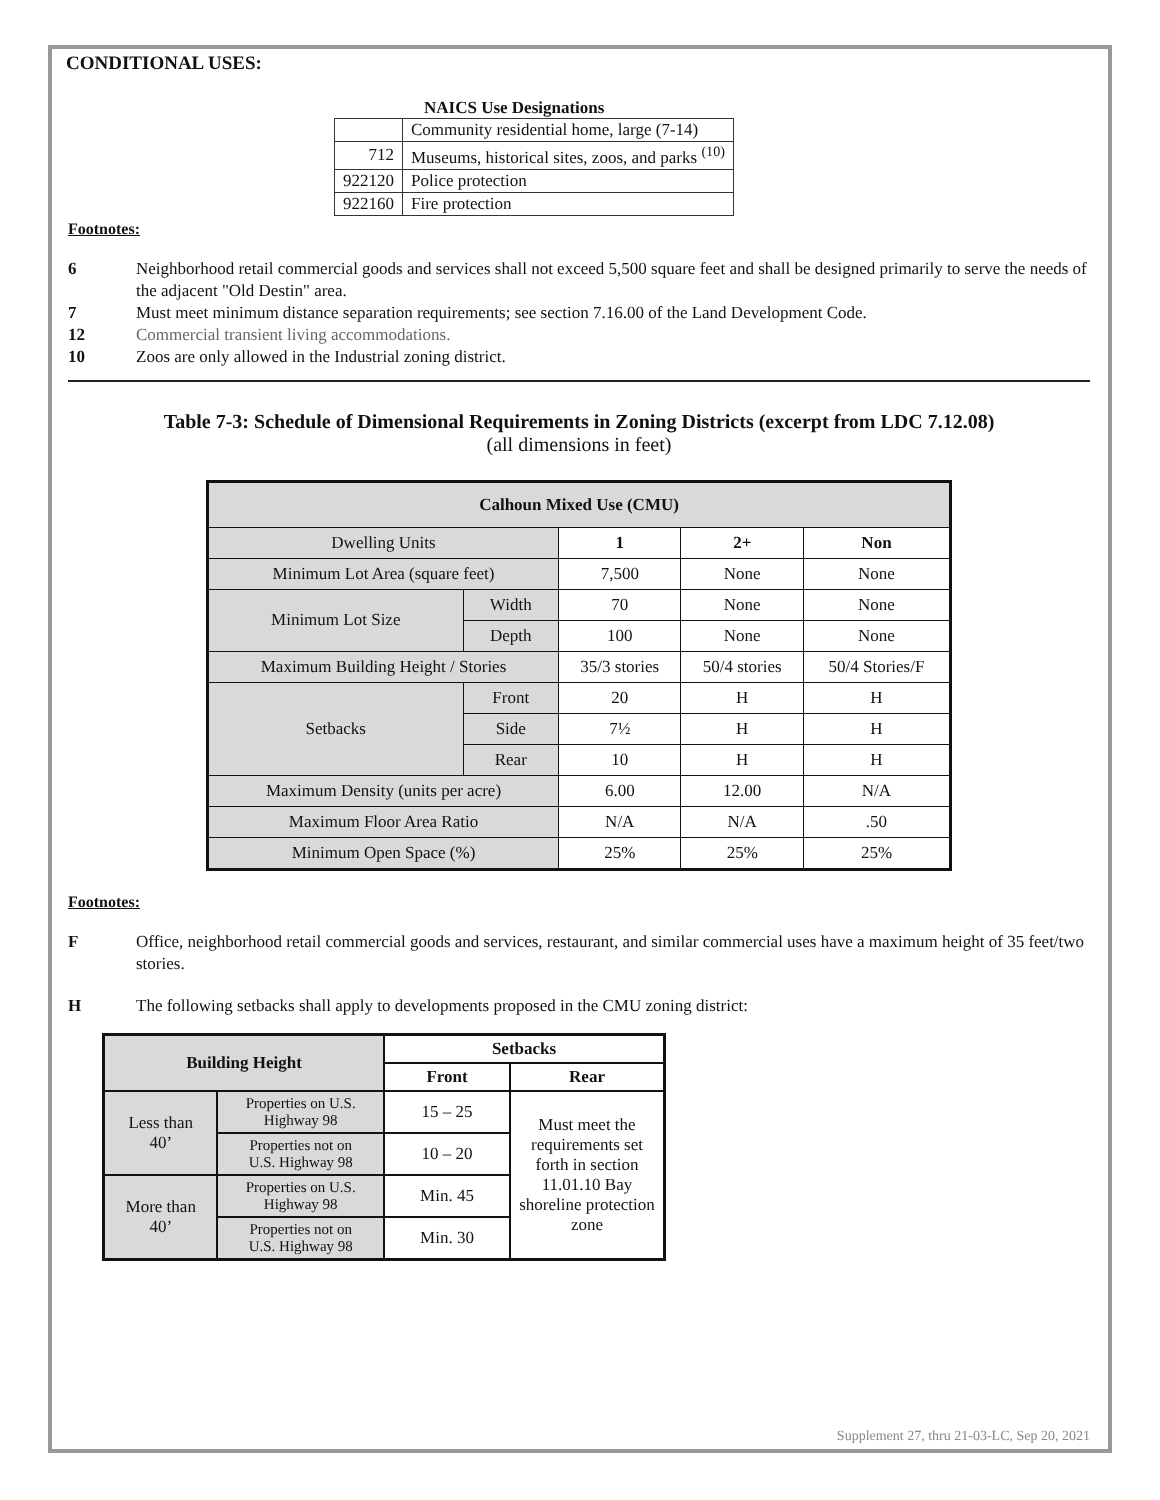CONDITIONAL USES:
NAICS Use Designations
| | Community residential home, large (7-14) |
| 712 | Museums, historical sites, zoos, and parks <sup>(10)</sup> |
| 922120 | Police protection |
| 922160 | Fire protection |
Footnotes:
6 Neighborhood retail commercial goods and services shall not exceed 5,500 square feet and shall be designed primarily to serve the needs of the adjacent "Old Destin" area.
7 Must meet minimum distance separation requirements; see section 7.16.00 of the Land Development Code.
12 Commercial transient living accommodations.
10 Zoos are only allowed in the Industrial zoning district.
Table 7-3: Schedule of Dimensional Requirements in Zoning Districts (excerpt from LDC 7.12.08)
(all dimensions in feet)
| Calhoun Mixed Use (CMU) | | | | |
| --- | --- | --- | --- | --- |
| Dwelling Units | | 1 | 2+ | Non |
| Minimum Lot Area (square feet) | | 7,500 | None | None |
| Minimum Lot Size | Width | 70 | None | None |
| | Depth | 100 | None | None |
| Maximum Building Height / Stories | | 35/3 stories | 50/4 stories | 50/4 Stories/F |
| Setbacks | Front | 20 | H | H |
| | Side | 7½ | H | H |
| | Rear | 10 | H | H |
| Maximum Density (units per acre) | | 6.00 | 12.00 | N/A |
| Maximum Floor Area Ratio | | N/A | N/A | .50 |
| Minimum Open Space (%) | | 25% | 25% | 25% |
Footnotes:
F Office, neighborhood retail commercial goods and services, restaurant, and similar commercial uses have a maximum height of 35 feet/two stories.
H The following setbacks shall apply to developments proposed in the CMU zoning district:
| Building Height | | Setbacks | |
| --- | --- | --- | --- |
| | | Front | Rear |
| Less than 40’ | Properties on U.S. Highway 98 | 15 – 25 | Must meet the requirements set forth in section 11.01.10 Bay shoreline protection zone |
| | Properties not on U.S. Highway 98 | 10 – 20 | |
| More than 40’ | Properties on U.S. Highway 98 | Min. 45 | |
| | Properties not on U.S. Highway 98 | Min. 30 | |
Supplement 27, thru 21-03-LC, Sep 20, 2021